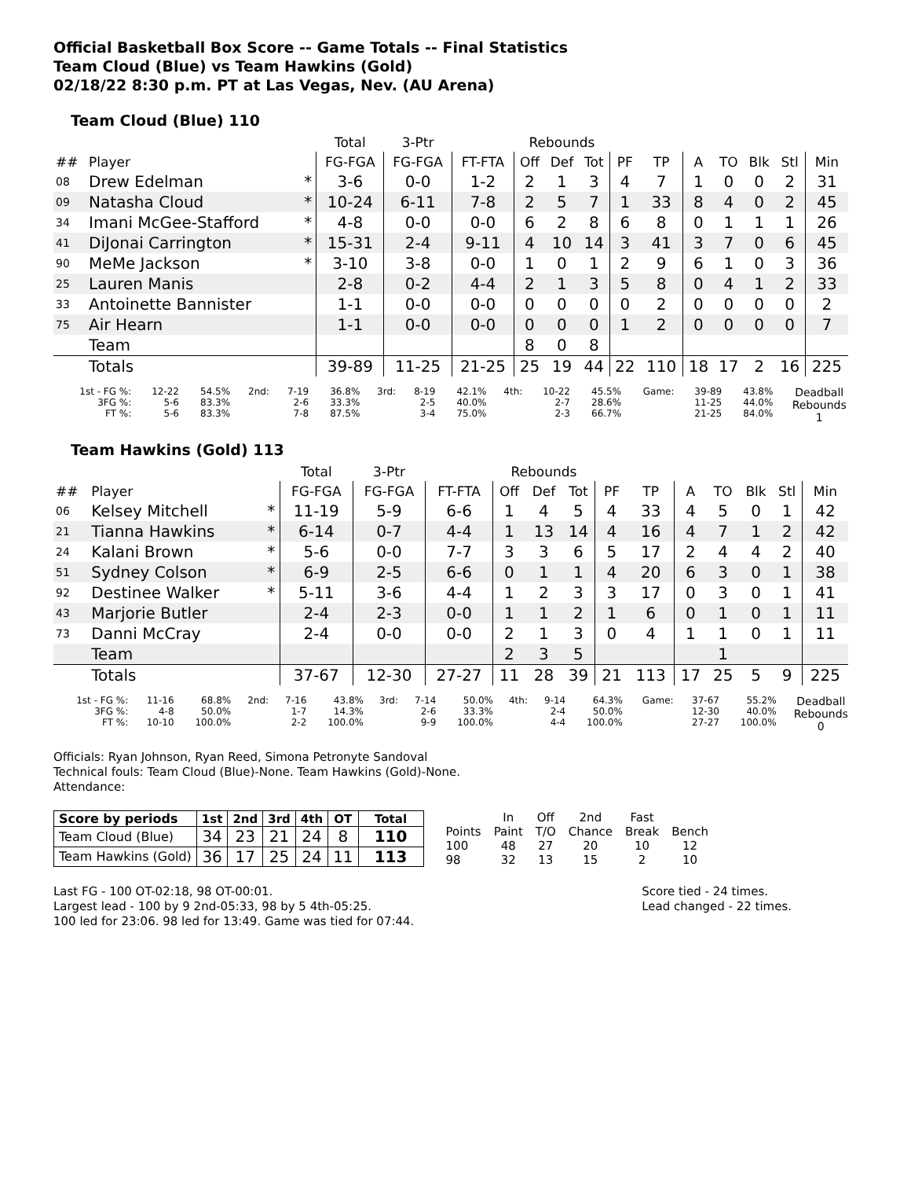Official Basketball Box Score -- Game Totals -- Final Statistics
Team Cloud (Blue) vs Team Hawkins (Gold)
02/18/22 8:30 p.m. PT at Las Vegas, Nev. (AU Arena)
Team Cloud (Blue) 110
| | | | Total | 3-Ptr | | Rebounds | | | | | | | | | |
| --- | --- | --- | --- | --- | --- | --- | --- | --- | --- | --- | --- | --- | --- | --- | --- |
| ## | Player | | FG-FGA | FG-FGA | FT-FTA | Off | Def | Tot | PF | TP | A | TO | Blk | Stl | Min |
| 08 | Drew Edelman | * | 3-6 | 0-0 | 1-2 | 2 | 1 | 3 | 4 | 7 | 1 | 0 | 0 | 2 | 31 |
| 09 | Natasha Cloud | * | 10-24 | 6-11 | 7-8 | 2 | 5 | 7 | 1 | 33 | 8 | 4 | 0 | 2 | 45 |
| 34 | Imani McGee-Stafford | * | 4-8 | 0-0 | 0-0 | 6 | 2 | 8 | 6 | 8 | 0 | 1 | 1 | 1 | 26 |
| 41 | DiJonai Carrington | * | 15-31 | 2-4 | 9-11 | 4 | 10 | 14 | 3 | 41 | 3 | 7 | 0 | 6 | 45 |
| 90 | MeMe Jackson | * | 3-10 | 3-8 | 0-0 | 1 | 0 | 1 | 2 | 9 | 6 | 1 | 0 | 3 | 36 |
| 25 | Lauren Manis | | 2-8 | 0-2 | 4-4 | 2 | 1 | 3 | 5 | 8 | 0 | 4 | 1 | 2 | 33 |
| 33 | Antoinette Bannister | | 1-1 | 0-0 | 0-0 | 0 | 0 | 0 | 0 | 2 | 0 | 0 | 0 | 0 | 2 |
| 75 | Air Hearn | | 1-1 | 0-0 | 0-0 | 0 | 0 | 0 | 1 | 2 | 0 | 0 | 0 | 0 | 7 |
| | Team | | | | | 8 | 0 | 8 | | | | | | | |
| | Totals | | 39-89 | 11-25 | 21-25 | 25 | 19 | 44 | 22 | 110 | 18 | 17 | 2 | 16 | 225 |
| 1st - FG %: 3FG %: FT %: | 12-22 5-6 5-6 | 54.5% 83.3% 83.3% | 2nd: | 7-19 2-6 7-8 | 36.8% 33.3% 87.5% | 3rd: | 8-19 2-5 3-4 | 42.1% 40.0% 75.0% | 4th: | 10-22 2-7 2-3 | 45.5% 28.6% 66.7% | Game: | 39-89 11-25 21-25 | 43.8% 44.0% 84.0% | Deadball Rebounds 1 |
Team Hawkins (Gold) 113
| | | | Total | 3-Ptr | | Rebounds | | | | | | | | | |
| --- | --- | --- | --- | --- | --- | --- | --- | --- | --- | --- | --- | --- | --- | --- | --- |
| ## | Player | | FG-FGA | FG-FGA | FT-FTA | Off | Def | Tot | PF | TP | A | TO | Blk | Stl | Min |
| 06 | Kelsey Mitchell | * | 11-19 | 5-9 | 6-6 | 1 | 4 | 5 | 4 | 33 | 4 | 5 | 0 | 1 | 42 |
| 21 | Tianna Hawkins | * | 6-14 | 0-7 | 4-4 | 1 | 13 | 14 | 4 | 16 | 4 | 7 | 1 | 2 | 42 |
| 24 | Kalani Brown | * | 5-6 | 0-0 | 7-7 | 3 | 3 | 6 | 5 | 17 | 2 | 4 | 4 | 2 | 40 |
| 51 | Sydney Colson | * | 6-9 | 2-5 | 6-6 | 0 | 1 | 1 | 4 | 20 | 6 | 3 | 0 | 1 | 38 |
| 92 | Destinee Walker | * | 5-11 | 3-6 | 4-4 | 1 | 2 | 3 | 3 | 17 | 0 | 3 | 0 | 1 | 41 |
| 43 | Marjorie Butler | | 2-4 | 2-3 | 0-0 | 1 | 1 | 2 | 1 | 6 | 0 | 1 | 0 | 1 | 11 |
| 73 | Danni McCray | | 2-4 | 0-0 | 0-0 | 2 | 1 | 3 | 0 | 4 | 1 | 1 | 0 | 1 | 11 |
| | Team | | | | | 2 | 3 | 5 | | | | 1 | | | |
| | Totals | | 37-67 | 12-30 | 27-27 | 11 | 28 | 39 | 21 | 113 | 17 | 25 | 5 | 9 | 225 |
| 1st - FG %: 3FG %: FT %: | 11-16 4-8 10-10 | 68.8% 50.0% 100.0% | 2nd: | 7-16 1-7 2-2 | 43.8% 14.3% 100.0% | 3rd: | 7-14 2-6 9-9 | 50.0% 33.3% 100.0% | 4th: | 9-14 2-4 4-4 | 64.3% 50.0% 100.0% | Game: | 37-67 12-30 27-27 | 55.2% 40.0% 100.0% | Deadball Rebounds 0 |
Officials: Ryan Johnson, Ryan Reed, Simona Petronyte Sandoval
Technical fouls: Team Cloud (Blue)-None. Team Hawkins (Gold)-None.
Attendance:
| Score by periods | 1st | 2nd | 3rd | 4th | OT | Total |
| Team Cloud (Blue) | 34 | 23 | 21 | 24 | 8 | 110 |
| Team Hawkins (Gold) | 36 | 17 | 25 | 24 | 11 | 113 |
| | In | Off | 2nd | Fast | |
| Points | Paint | T/O | Chance | Break | Bench |
| 100 | 48 | 27 | 20 | 10 | 12 |
| 98 | 32 | 13 | 15 | 2 | 10 |
Last FG - 100 OT-02:18, 98 OT-00:01.
Largest lead - 100 by 9 2nd-05:33, 98 by 5 4th-05:25.
100 led for 23:06. 98 led for 13:49. Game was tied for 07:44.
Score tied - 24 times.
Lead changed - 22 times.